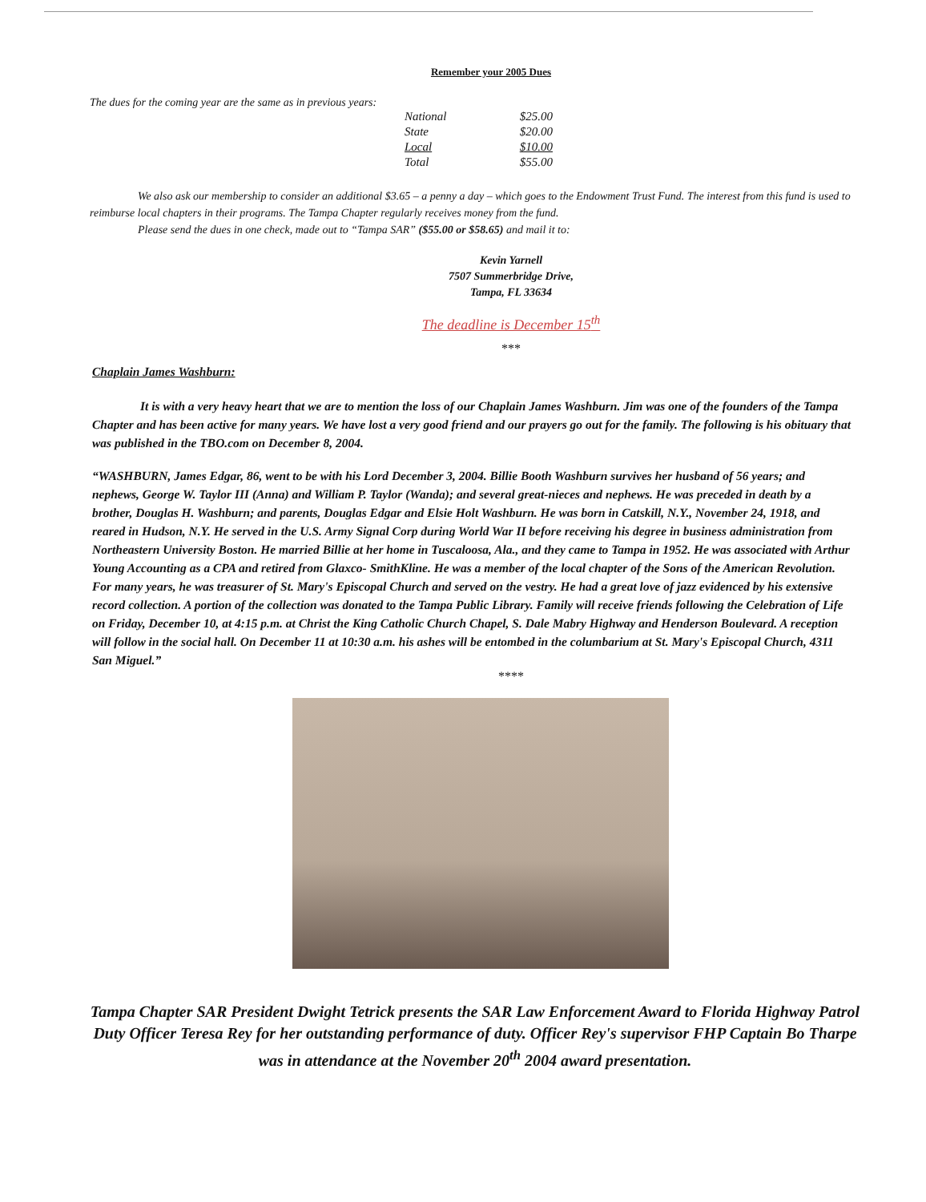Remember your 2005 Dues
The dues for the coming year are the same as in previous years:
| National | $25.00 |
| State | $20.00 |
| Local | $10.00 |
| Total | $55.00 |
We also ask our membership to consider an additional $3.65 – a penny a day – which goes to the Endowment Trust Fund. The interest from this fund is used to reimburse local chapters in their programs. The Tampa Chapter regularly receives money from the fund.
Please send the dues in one check, made out to “Tampa SAR” ($55.00 or $58.65) and mail it to:
Kevin Yarnell
7507 Summerbridge Drive,
Tampa, FL 33634
The deadline is December 15<sup>th</sup>
***
Chaplain James Washburn:
It is with a very heavy heart that we are to mention the loss of our Chaplain James Washburn. Jim was one of the founders of the Tampa Chapter and has been active for many years. We have lost a very good friend and our prayers go out for the family. The following is his obituary that was published in the TBO.com on December 8, 2004.
“WASHBURN, James Edgar, 86, went to be with his Lord December 3, 2004. Billie Booth Washburn survives her husband of 56 years; and nephews, George W. Taylor III (Anna) and William P. Taylor (Wanda); and several great-nieces and nephews. He was preceded in death by a brother, Douglas H. Washburn; and parents, Douglas Edgar and Elsie Holt Washburn. He was born in Catskill, N.Y., November 24, 1918, and reared in Hudson, N.Y. He served in the U.S. Army Signal Corp during World War II before receiving his degree in business administration from Northeastern University Boston. He married Billie at her home in Tuscaloosa, Ala., and they came to Tampa in 1952. He was associated with Arthur Young Accounting as a CPA and retired from Glaxco- SmithKline. He was a member of the local chapter of the Sons of the American Revolution. For many years, he was treasurer of St. Mary's Episcopal Church and served on the vestry. He had a great love of jazz evidenced by his extensive record collection. A portion of the collection was donated to the Tampa Public Library. Family will receive friends following the Celebration of Life on Friday, December 10, at 4:15 p.m. at Christ the King Catholic Church Chapel, S. Dale Mabry Highway and Henderson Boulevard. A reception will follow in the social hall. On December 11 at 10:30 a.m. his ashes will be entombed in the columbarium at St. Mary's Episcopal Church, 4311 San Miguel.”
****
Tampa Chapter SAR President Dwight Tetrick presents the SAR Law Enforcement Award to Florida Highway Patrol Duty Officer Teresa Rey for her outstanding performance of duty. Officer Rey's supervisor FHP Captain Bo Tharpe was in attendance at the November 20<sup>th</sup> 2004 award presentation.